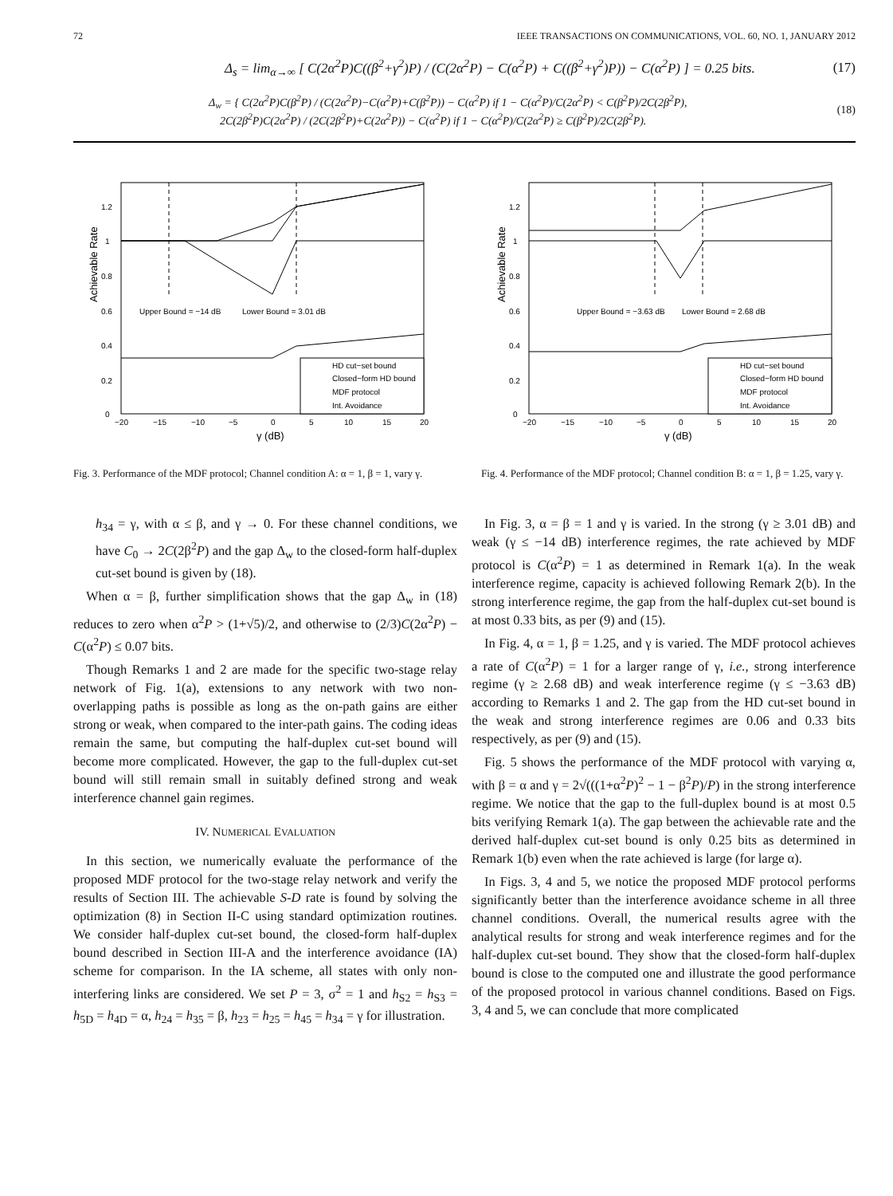72 IEEE TRANSACTIONS ON COMMUNICATIONS, VOL. 60, NO. 1, JANUARY 2012
Δ<sub>s</sub> = lim<sub>α→∞</sub> [ C(2α<sup>2</sup>P)C((β<sup>2</sup>+γ<sup>2</sup>)P) / (C(2α<sup>2</sup>P) − C(α<sup>2</sup>P) + C((β<sup>2</sup>+γ<sup>2</sup>)P)) − C(α<sup>2</sup>P) ] = 0.25 bits. (17)
Δ<sub>w</sub> = { C(2α<sup>2</sup>P)C(β<sup>2</sup>P) / (C(2α<sup>2</sup>P)−C(α<sup>2</sup>P)+C(β<sup>2</sup>P)) − C(α<sup>2</sup>P) if 1 − C(α<sup>2</sup>P)/C(2α<sup>2</sup>P) < C(β<sup>2</sup>P)/2C(2β<sup>2</sup>P),
2C(2β<sup>2</sup>P)C(2α<sup>2</sup>P) / (2C(2β<sup>2</sup>P)+C(2α<sup>2</sup>P)) − C(α<sup>2</sup>P) if 1 − C(α<sup>2</sup>P)/C(2α<sup>2</sup>P) ≥ C(β<sup>2</sup>P)/2C(2β<sup>2</sup>P). (18)
Achievable Rate
Upper Bound = −14 dB
Lower Bound = 3.01 dB
HD cut−set bound
Closed−form HD bound
MDF protocol
Int. Avoidance
0
0.2
0.4
0.6
0.8
1
1.2
−20
−15
−10
−5
0
5
10
15
20
γ (dB)
Fig. 3. Performance of the MDF protocol; Channel condition A: α = 1, β = 1, vary γ.
Achievable Rate
Upper Bound = −3.63 dB
Lower Bound = 2.68 dB
HD cut−set bound
Closed−form HD bound
MDF protocol
Int. Avoidance
0
0.2
0.4
0.6
0.8
1
1.2
−20
−15
−10
−5
0
5
10
15
20
γ (dB)
Fig. 4. Performance of the MDF protocol; Channel condition B: α = 1, β = 1.25, vary γ.
h<sub>34</sub> = γ, with α ≤ β, and γ → 0. For these channel conditions, we have C<sub>0</sub> → 2C(2β<sup>2</sup>P) and the gap Δ<sub>w</sub> to the closed-form half-duplex cut-set bound is given by (18).
When α = β, further simplification shows that the gap Δ<sub>w</sub> in (18) reduces to zero when α<sup>2</sup>P > (1+√5)/2, and otherwise to (2/3)C(2α<sup>2</sup>P) − C(α<sup>2</sup>P) ≤ 0.07 bits.
Though Remarks 1 and 2 are made for the specific two-stage relay network of Fig. 1(a), extensions to any network with two non-overlapping paths is possible as long as the on-path gains are either strong or weak, when compared to the inter-path gains. The coding ideas remain the same, but computing the half-duplex cut-set bound will become more complicated. However, the gap to the full-duplex cut-set bound will still remain small in suitably defined strong and weak interference channel gain regimes.
IV. NUMERICAL EVALUATION
In this section, we numerically evaluate the performance of the proposed MDF protocol for the two-stage relay network and verify the results of Section III. The achievable S-D rate is found by solving the optimization (8) in Section II-C using standard optimization routines. We consider half-duplex cut-set bound, the closed-form half-duplex bound described in Section III-A and the interference avoidance (IA) scheme for comparison. In the IA scheme, all states with only non-interfering links are considered. We set P = 3, σ<sup>2</sup> = 1 and h<sub>S2</sub> = h<sub>S3</sub> = h<sub>5D</sub> = h<sub>4D</sub> = α, h<sub>24</sub> = h<sub>35</sub> = β, h<sub>23</sub> = h<sub>25</sub> = h<sub>45</sub> = h<sub>34</sub> = γ for illustration.
In Fig. 3, α = β = 1 and γ is varied. In the strong (γ ≥ 3.01 dB) and weak (γ ≤ −14 dB) interference regimes, the rate achieved by MDF protocol is C(α<sup>2</sup>P) = 1 as determined in Remark 1(a). In the weak interference regime, capacity is achieved following Remark 2(b). In the strong interference regime, the gap from the half-duplex cut-set bound is at most 0.33 bits, as per (9) and (15).
In Fig. 4, α = 1, β = 1.25, and γ is varied. The MDF protocol achieves a rate of C(α<sup>2</sup>P) = 1 for a larger range of γ, i.e., strong interference regime (γ ≥ 2.68 dB) and weak interference regime (γ ≤ −3.63 dB) according to Remarks 1 and 2. The gap from the HD cut-set bound in the weak and strong interference regimes are 0.06 and 0.33 bits respectively, as per (9) and (15).
Fig. 5 shows the performance of the MDF protocol with varying α, with β = α and γ = 2√(((1+α<sup>2</sup>P)<sup>2</sup> − 1 − β<sup>2</sup>P)/P) in the strong interference regime. We notice that the gap to the full-duplex bound is at most 0.5 bits verifying Remark 1(a). The gap between the achievable rate and the derived half-duplex cut-set bound is only 0.25 bits as determined in Remark 1(b) even when the rate achieved is large (for large α).
In Figs. 3, 4 and 5, we notice the proposed MDF protocol performs significantly better than the interference avoidance scheme in all three channel conditions. Overall, the numerical results agree with the analytical results for strong and weak interference regimes and for the half-duplex cut-set bound. They show that the closed-form half-duplex bound is close to the computed one and illustrate the good performance of the proposed protocol in various channel conditions. Based on Figs. 3, 4 and 5, we can conclude that more complicated